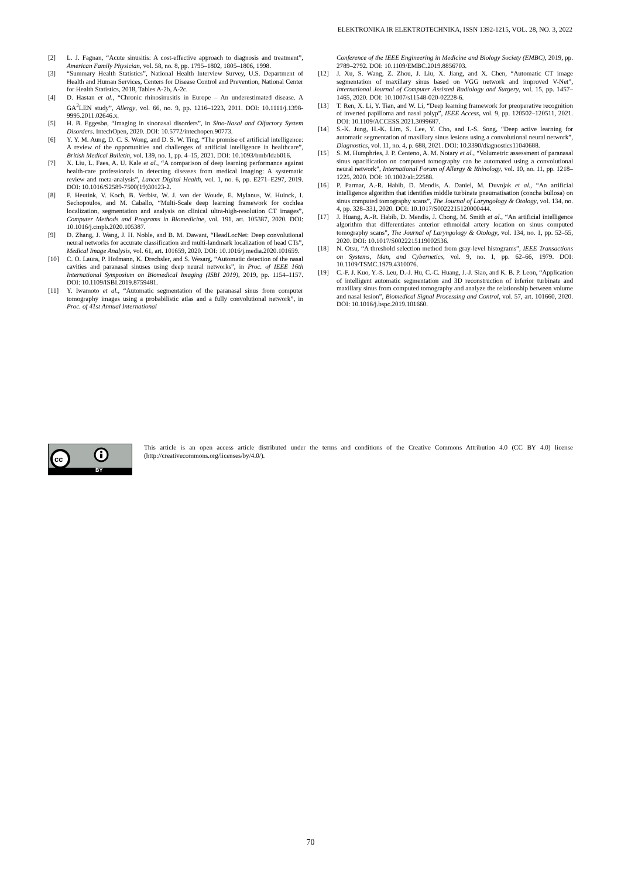ELEKTRONIKA IR ELEKTROTECHNIKA, ISSN 1392-1215, VOL. 28, NO. 3, 2022
[2] L. J. Fagnan, “Acute sinusitis: A cost-effective approach to diagnosis and treatment”, American Family Physician, vol. 58, no. 8, pp. 1795–1802, 1805–1806, 1998.
[3] “Summary Health Statistics”, National Health Interview Survey, U.S. Department of Health and Human Services, Centers for Disease Control and Prevention, National Center for Health Statistics, 2018, Tables A-2b, A-2c.
[4] D. Hastan et al., “Chronic rhinosinusitis in Europe – An underestimated disease. A GA<sup>2</sup>LEN study”, Allergy, vol. 66, no. 9, pp. 1216–1223, 2011. DOI: 10.1111/j.1398-9995.2011.02646.x.
[5] H. B. Eggesbø, “Imaging in sinonasal disorders”, in Sino-Nasal and Olfactory System Disorders. IntechOpen, 2020. DOI: 10.5772/intechopen.90773.
[6] Y. Y. M. Aung, D. C. S. Wong, and D. S. W. Ting, “The promise of artificial intelligence: A review of the opportunities and challenges of artificial intelligence in healthcare”, British Medical Bulletin, vol. 139, no. 1, pp. 4–15, 2021. DOI: 10.1093/bmb/ldab016.
[7] X. Liu, L. Faes, A. U. Kale et al., “A comparison of deep learning performance against health-care professionals in detecting diseases from medical imaging: A systematic review and meta-analysis”, Lancet Digital Health, vol. 1, no. 6, pp. E271–E297, 2019. DOI: 10.1016/S2589-7500(19)30123-2.
[8] F. Heutink, V. Koch, B. Verbist, W. J. van der Woude, E. Mylanus, W. Huinck, I. Sechopoulos, and M. Caballo, “Multi-Scale deep learning framework for cochlea localization, segmentation and analysis on clinical ultra-high-resolution CT images”, Computer Methods and Programs in Biomedicine, vol. 191, art. 105387, 2020. DOI: 10.1016/j.cmpb.2020.105387.
[9] D. Zhang, J. Wang, J. H. Noble, and B. M. Dawant, “HeadLocNet: Deep convolutional neural networks for accurate classification and multi-landmark localization of head CTs”, Medical Image Analysis, vol. 61, art. 101659, 2020. DOI: 10.1016/j.media.2020.101659.
[10] C. O. Laura, P. Hofmann, K. Drechsler, and S. Wesarg, “Automatic detection of the nasal cavities and paranasal sinuses using deep neural networks”, in Proc. of IEEE 16th International Symposium on Biomedical Imaging (ISBI 2019), 2019, pp. 1154–1157. DOI: 10.1109/ISBI.2019.8759481.
[11] Y. Iwamoto et al., “Automatic segmentation of the paranasal sinus from computer tomography images using a probabilistic atlas and a fully convolutional network”, in Proc. of 41st Annual International
Conference of the IEEE Engineering in Medicine and Biology Society (EMBC), 2019, pp. 2789–2792. DOI: 10.1109/EMBC.2019.8856703.
[12] J. Xu, S. Wang, Z. Zhou, J. Liu, X. Jiang, and X. Chen, “Automatic CT image segmentation of maxillary sinus based on VGG network and improved V-Net”, International Journal of Computer Assisted Radiology and Surgery, vol. 15, pp. 1457–1465, 2020. DOI: 10.1007/s11548-020-02228-6.
[13] T. Ren, X. Li, Y. Tian, and W. Li, “Deep learning framework for preoperative recognition of inverted papilloma and nasal polyp”, IEEE Access, vol. 9, pp. 120502–120511, 2021. DOI: 10.1109/ACCESS.2021.3099687.
[14] S.-K. Jung, H.-K. Lim, S. Lee, Y. Cho, and I.-S. Song, “Deep active learning for automatic segmentation of maxillary sinus lesions using a convolutional neural network”, Diagnostics, vol. 11, no. 4, p. 688, 2021. DOI: 10.3390/diagnostics11040688.
[15] S. M. Humphries, J. P. Centeno, A. M. Notary et al., “Volumetric assessment of paranasal sinus opacification on computed tomography can be automated using a convolutional neural network”, International Forum of Allergy & Rhinology, vol. 10, no. 11, pp. 1218–1225, 2020. DOI: 10.1002/alr.22588.
[16] P. Parmar, A.-R. Habib, D. Mendis, A. Daniel, M. Duvnjak et al., “An artificial intelligence algorithm that identifies middle turbinate pneumatisation (concha bullosa) on sinus computed tomography scans”, The Journal of Laryngology & Otology, vol. 134, no. 4, pp. 328–331, 2020. DOI: 10.1017/S0022215120000444.
[17] J. Huang, A.-R. Habib, D. Mendis, J. Chong, M. Smith et al., “An artificial intelligence algorithm that differentiates anterior ethmoidal artery location on sinus computed tomography scans”, The Journal of Laryngology & Otology, vol. 134, no. 1, pp. 52–55, 2020. DOI: 10.1017/S0022215119002536.
[18] N. Otsu, “A threshold selection method from gray-level histograms”, IEEE Transactions on Systems, Man, and Cybernetics, vol. 9, no. 1, pp. 62–66, 1979. DOI: 10.1109/TSMC.1979.4310076.
[19] C.-F. J. Kuo, Y.-S. Leu, D.-J. Hu, C.-C. Huang, J.-J. Siao, and K. B. P. Leon, “Application of intelligent automatic segmentation and 3D reconstruction of inferior turbinate and maxillary sinus from computed tomography and analyze the relationship between volume and nasal lesion”, Biomedical Signal Processing and Control, vol. 57, art. 101660, 2020. DOI: 10.1016/j.bspc.2019.101660.
cc
BY
This article is an open access article distributed under the terms and conditions of the Creative Commons Attribution 4.0 (CC BY 4.0) license (http://creativecommons.org/licenses/by/4.0/).
70